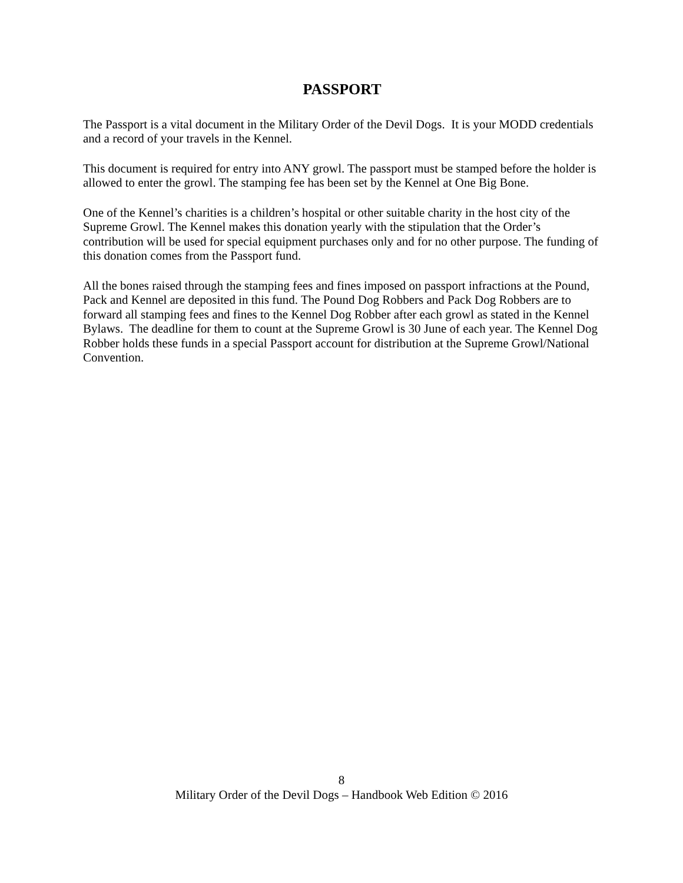PASSPORT
The Passport is a vital document in the Military Order of the Devil Dogs. It is your MODD credentials and a record of your travels in the Kennel.
This document is required for entry into ANY growl. The passport must be stamped before the holder is allowed to enter the growl. The stamping fee has been set by the Kennel at One Big Bone.
One of the Kennel’s charities is a children’s hospital or other suitable charity in the host city of the Supreme Growl. The Kennel makes this donation yearly with the stipulation that the Order’s contribution will be used for special equipment purchases only and for no other purpose. The funding of this donation comes from the Passport fund.
All the bones raised through the stamping fees and fines imposed on passport infractions at the Pound, Pack and Kennel are deposited in this fund. The Pound Dog Robbers and Pack Dog Robbers are to forward all stamping fees and fines to the Kennel Dog Robber after each growl as stated in the Kennel Bylaws. The deadline for them to count at the Supreme Growl is 30 June of each year. The Kennel Dog Robber holds these funds in a special Passport account for distribution at the Supreme Growl/National Convention.
8
Military Order of the Devil Dogs – Handbook Web Edition © 2016